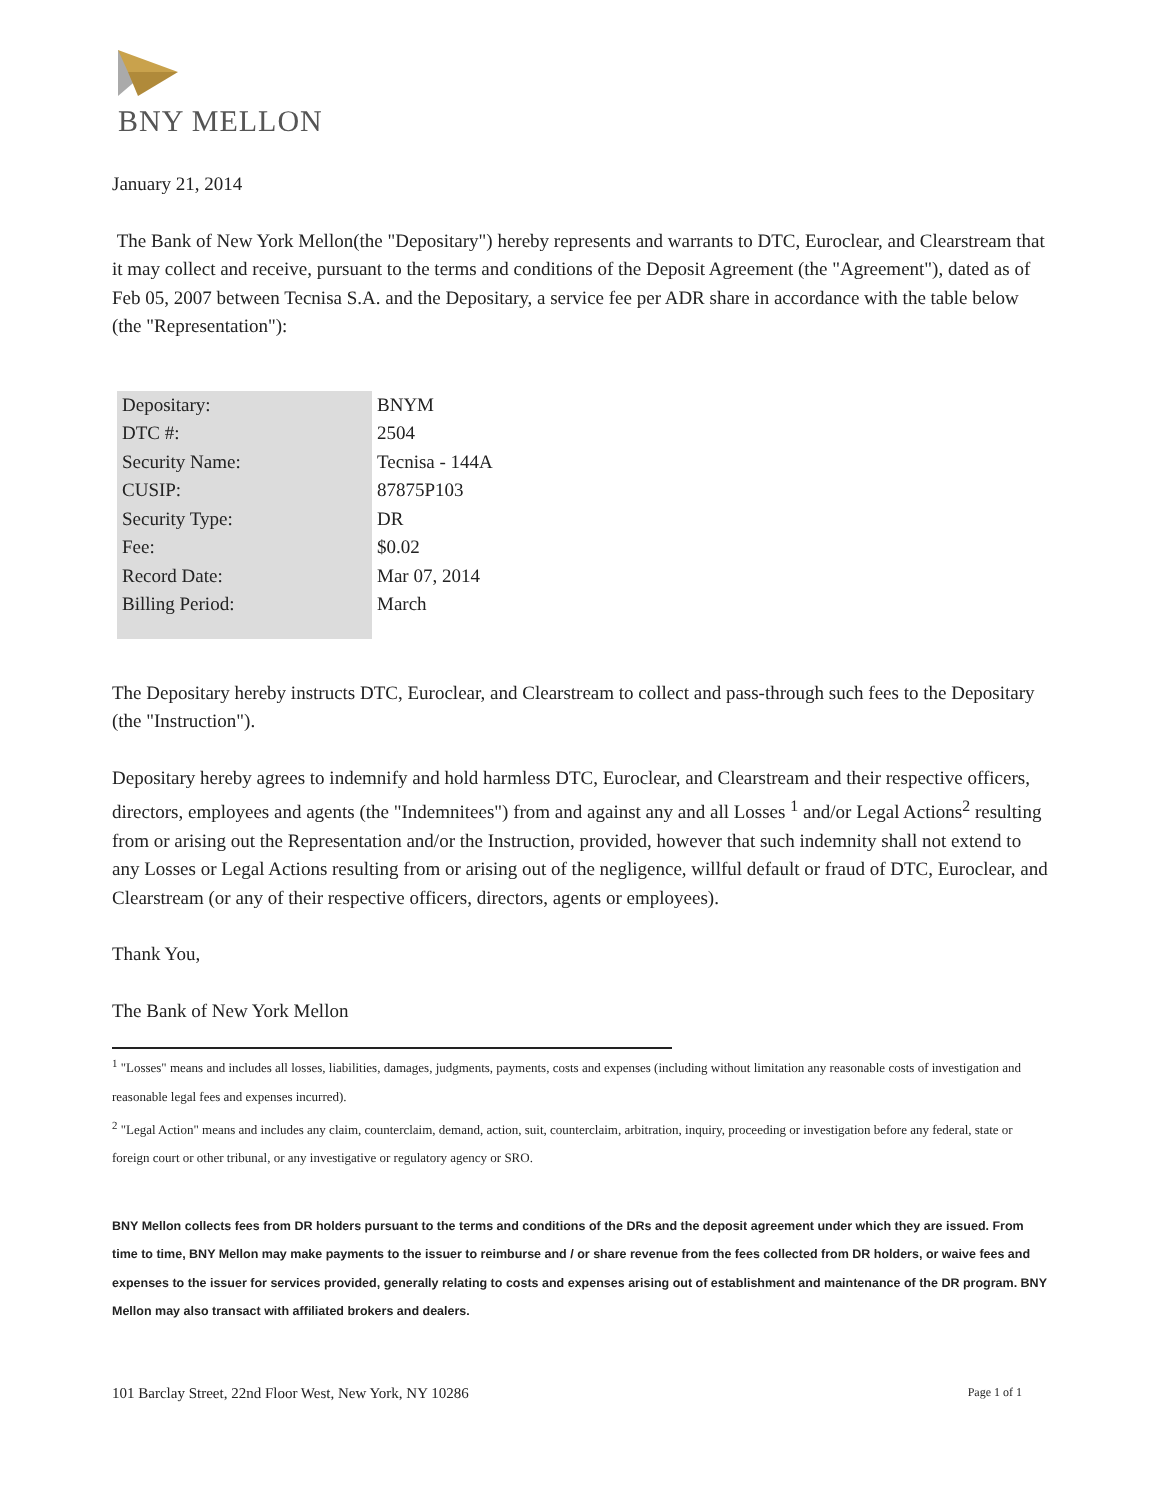BNY MELLON
January 21, 2014
The Bank of New York Mellon(the "Depositary") hereby represents and warrants to DTC, Euroclear, and Clearstream that it may collect and receive, pursuant to the terms and conditions of the Deposit Agreement (the "Agreement"), dated as of Feb 05, 2007 between Tecnisa S.A. and the Depositary, a service fee per ADR share in accordance with the table below (the "Representation"):
| Depositary: | BNYM |
| DTC #: | 2504 |
| Security Name: | Tecnisa - 144A |
| CUSIP: | 87875P103 |
| Security Type: | DR |
| Fee: | $0.02 |
| Record Date: | Mar 07, 2014 |
| Billing Period: | March |
The Depositary hereby instructs DTC, Euroclear, and Clearstream to collect and pass-through such fees to the Depositary (the "Instruction").
Depositary hereby agrees to indemnify and hold harmless DTC, Euroclear, and Clearstream and their respective officers, directors, employees and agents (the "Indemnitees") from and against any and all Losses <sup>1</sup> and/or Legal Actions<sup>2</sup> resulting from or arising out the Representation and/or the Instruction, provided, however that such indemnity shall not extend to any Losses or Legal Actions resulting from or arising out of the negligence, willful default or fraud of DTC, Euroclear, and Clearstream (or any of their respective officers, directors, agents or employees).
Thank You,
The Bank of New York Mellon
<sup>1</sup> "Losses" means and includes all losses, liabilities, damages, judgments, payments, costs and expenses (including without limitation any reasonable costs of investigation and reasonable legal fees and expenses incurred).
<sup>2</sup> "Legal Action" means and includes any claim, counterclaim, demand, action, suit, counterclaim, arbitration, inquiry, proceeding or investigation before any federal, state or foreign court or other tribunal, or any investigative or regulatory agency or SRO.
BNY Mellon collects fees from DR holders pursuant to the terms and conditions of the DRs and the deposit agreement under which they are issued. From time to time, BNY Mellon may make payments to the issuer to reimburse and / or share revenue from the fees collected from DR holders, or waive fees and expenses to the issuer for services provided, generally relating to costs and expenses arising out of establishment and maintenance of the DR program. BNY Mellon may also transact with affiliated brokers and dealers.
101 Barclay Street, 22nd Floor West, New York, NY 10286 Page 1 of 1